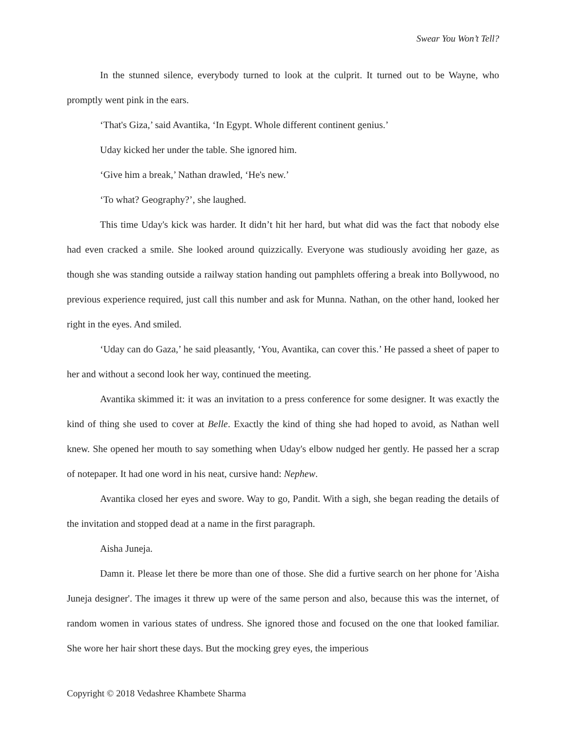Swear You Won’t Tell?
In the stunned silence, everybody turned to look at the culprit. It turned out to be Wayne, who promptly went pink in the ears.
‘That's Giza,’ said Avantika, ‘In Egypt. Whole different continent genius.’
Uday kicked her under the table. She ignored him.
‘Give him a break,’ Nathan drawled, ‘He's new.’
‘To what? Geography?’, she laughed.
This time Uday's kick was harder. It didn’t hit her hard, but what did was the fact that nobody else had even cracked a smile. She looked around quizzically. Everyone was studiously avoiding her gaze, as though she was standing outside a railway station handing out pamphlets offering a break into Bollywood, no previous experience required, just call this number and ask for Munna. Nathan, on the other hand, looked her right in the eyes. And smiled.
‘Uday can do Gaza,’ he said pleasantly, ‘You, Avantika, can cover this.’ He passed a sheet of paper to her and without a second look her way, continued the meeting.
Avantika skimmed it: it was an invitation to a press conference for some designer. It was exactly the kind of thing she used to cover at Belle. Exactly the kind of thing she had hoped to avoid, as Nathan well knew. She opened her mouth to say something when Uday's elbow nudged her gently. He passed her a scrap of notepaper. It had one word in his neat, cursive hand: Nephew.
Avantika closed her eyes and swore. Way to go, Pandit. With a sigh, she began reading the details of the invitation and stopped dead at a name in the first paragraph.
Aisha Juneja.
Damn it. Please let there be more than one of those. She did a furtive search on her phone for 'Aisha Juneja designer'. The images it threw up were of the same person and also, because this was the internet, of random women in various states of undress. She ignored those and focused on the one that looked familiar. She wore her hair short these days. But the mocking grey eyes, the imperious
Copyright © 2018 Vedashree Khambete Sharma